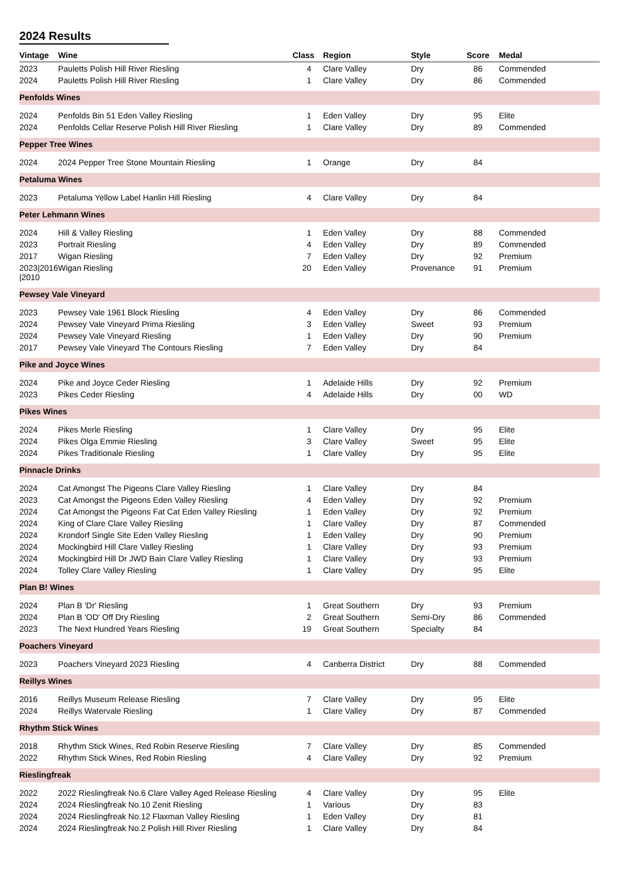2024 Results
| Vintage | Wine | Class | Region | Style | Score | Medal |
| --- | --- | --- | --- | --- | --- | --- |
| 2023 | Pauletts Polish Hill River Riesling | 4 | Clare Valley | Dry | 86 | Commended |
| 2024 | Pauletts Polish Hill River Riesling | 1 | Clare Valley | Dry | 86 | Commended |
| Penfolds Wines | | | | | | |
| 2024 | Penfolds Bin 51 Eden Valley Riesling | 1 | Eden Valley | Dry | 95 | Elite |
| 2024 | Penfolds Cellar Reserve Polish Hill River Riesling | 1 | Clare Valley | Dry | 89 | Commended |
| Pepper Tree Wines | | | | | | |
| 2024 | 2024 Pepper Tree Stone Mountain Riesling | 1 | Orange | Dry | 84 | |
| Petaluma Wines | | | | | | |
| 2023 | Petaluma Yellow Label Hanlin Hill Riesling | 4 | Clare Valley | Dry | 84 | |
| Peter Lehmann Wines | | | | | | |
| 2024 | Hill & Valley Riesling | 1 | Eden Valley | Dry | 88 | Commended |
| 2023 | Portrait Riesling | 4 | Eden Valley | Dry | 89 | Commended |
| 2017 | Wigan Riesling | 7 | Eden Valley | Dry | 92 | Premium |
| 2023/2016 /2010 | Wigan Riesling | 20 | Eden Valley | Provenance | 91 | Premium |
| Pewsey Vale Vineyard | | | | | | |
| 2023 | Pewsey Vale 1961 Block Riesling | 4 | Eden Valley | Dry | 86 | Commended |
| 2024 | Pewsey Vale Vineyard Prima Riesling | 3 | Eden Valley | Sweet | 93 | Premium |
| 2024 | Pewsey Vale Vineyard Riesling | 1 | Eden Valley | Dry | 90 | Premium |
| 2017 | Pewsey Vale Vineyard The Contours Riesling | 7 | Eden Valley | Dry | 84 | |
| Pike and Joyce Wines | | | | | | |
| 2024 | Pike and Joyce Ceder Riesling | 1 | Adelaide Hills | Dry | 92 | Premium |
| 2023 | Pikes Ceder Riesling | 4 | Adelaide Hills | Dry | 00 | WD |
| Pikes Wines | | | | | | |
| 2024 | Pikes Merle Riesling | 1 | Clare Valley | Dry | 95 | Elite |
| 2024 | Pikes Olga Emmie Riesling | 3 | Clare Valley | Sweet | 95 | Elite |
| 2024 | Pikes Traditionale Riesling | 1 | Clare Valley | Dry | 95 | Elite |
| Pinnacle Drinks | | | | | | |
| 2024 | Cat Amongst The Pigeons Clare Valley Riesling | 1 | Clare Valley | Dry | 84 | |
| 2023 | Cat Amongst the Pigeons Eden Valley Riesling | 4 | Eden Valley | Dry | 92 | Premium |
| 2024 | Cat Amongst the Pigeons Fat Cat Eden Valley Riesling | 1 | Eden Valley | Dry | 92 | Premium |
| 2024 | King of Clare Clare Valley Riesling | 1 | Clare Valley | Dry | 87 | Commended |
| 2024 | Krondorf Single Site Eden Valley Riesling | 1 | Eden Valley | Dry | 90 | Premium |
| 2024 | Mockingbird Hill Clare Valley Riesling | 1 | Clare Valley | Dry | 93 | Premium |
| 2024 | Mockingbird Hill Dr JWD Bain Clare Valley Riesling | 1 | Clare Valley | Dry | 93 | Premium |
| 2024 | Tolley Clare Valley Riesling | 1 | Clare Valley | Dry | 95 | Elite |
| Plan B! Wines | | | | | | |
| 2024 | Plan B 'Dr' Riesling | 1 | Great Southern | Dry | 93 | Premium |
| 2024 | Plan B 'OD' Off Dry Riesling | 2 | Great Southern | Semi-Dry | 86 | Commended |
| 2023 | The Next Hundred Years Riesling | 19 | Great Southern | Specialty | 84 | |
| Poachers Vineyard | | | | | | |
| 2023 | Poachers Vineyard 2023 Riesling | 4 | Canberra District | Dry | 88 | Commended |
| Reillys Wines | | | | | | |
| 2016 | Reillys Museum Release Riesling | 7 | Clare Valley | Dry | 95 | Elite |
| 2024 | Reillys Watervale Riesling | 1 | Clare Valley | Dry | 87 | Commended |
| Rhythm Stick Wines | | | | | | |
| 2018 | Rhythm Stick Wines, Red Robin Reserve Riesling | 7 | Clare Valley | Dry | 85 | Commended |
| 2022 | Rhythm Stick Wines, Red Robin Riesling | 4 | Clare Valley | Dry | 92 | Premium |
| Rieslingfreak | | | | | | |
| 2022 | 2022 Rieslingfreak No.6 Clare Valley Aged Release Riesling | 4 | Clare Valley | Dry | 95 | Elite |
| 2024 | 2024 Rieslingfreak No.10 Zenit Riesling | 1 | Various | Dry | 83 | |
| 2024 | 2024 Rieslingfreak No.12 Flaxman Valley Riesling | 1 | Eden Valley | Dry | 81 | |
| 2024 | 2024 Rieslingfreak No.2 Polish Hill River Riesling | 1 | Clare Valley | Dry | 84 | |